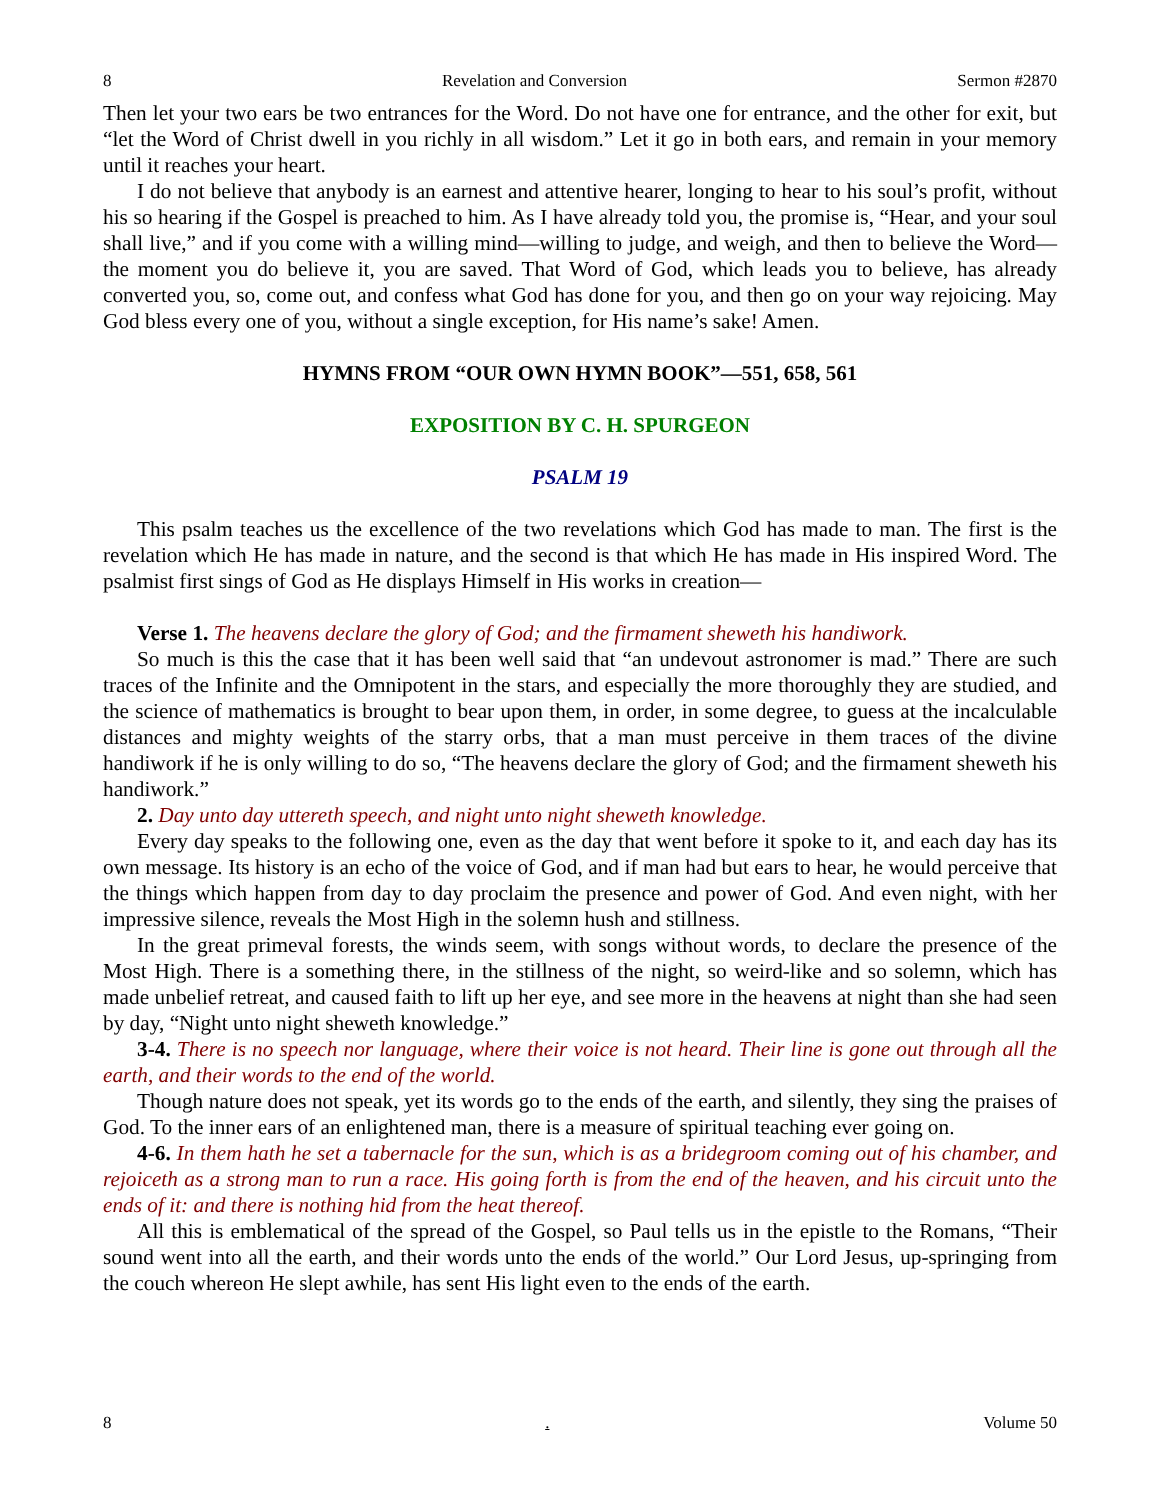8 Revelation and Conversion Sermon #2870
Then let your two ears be two entrances for the Word. Do not have one for entrance, and the other for exit, but “let the Word of Christ dwell in you richly in all wisdom.” Let it go in both ears, and remain in your memory until it reaches your heart.
I do not believe that anybody is an earnest and attentive hearer, longing to hear to his soul’s profit, without his so hearing if the Gospel is preached to him. As I have already told you, the promise is, “Hear, and your soul shall live,” and if you come with a willing mind—willing to judge, and weigh, and then to believe the Word—the moment you do believe it, you are saved. That Word of God, which leads you to believe, has already converted you, so, come out, and confess what God has done for you, and then go on your way rejoicing. May God bless every one of you, without a single exception, for His name’s sake! Amen.
HYMNS FROM “OUR OWN HYMN BOOK”—551, 658, 561
EXPOSITION BY C. H. SPURGEON
PSALM 19
This psalm teaches us the excellence of the two revelations which God has made to man. The first is the revelation which He has made in nature, and the second is that which He has made in His inspired Word. The psalmist first sings of God as He displays Himself in His works in creation—
Verse 1. The heavens declare the glory of God; and the firmament sheweth his handiwork.
So much is this the case that it has been well said that “an undevout astronomer is mad.” There are such traces of the Infinite and the Omnipotent in the stars, and especially the more thoroughly they are studied, and the science of mathematics is brought to bear upon them, in order, in some degree, to guess at the incalculable distances and mighty weights of the starry orbs, that a man must perceive in them traces of the divine handiwork if he is only willing to do so, “The heavens declare the glory of God; and the firmament sheweth his handiwork.”
2. Day unto day uttereth speech, and night unto night sheweth knowledge.
Every day speaks to the following one, even as the day that went before it spoke to it, and each day has its own message. Its history is an echo of the voice of God, and if man had but ears to hear, he would perceive that the things which happen from day to day proclaim the presence and power of God. And even night, with her impressive silence, reveals the Most High in the solemn hush and stillness.
In the great primeval forests, the winds seem, with songs without words, to declare the presence of the Most High. There is a something there, in the stillness of the night, so weird-like and so solemn, which has made unbelief retreat, and caused faith to lift up her eye, and see more in the heavens at night than she had seen by day, “Night unto night sheweth knowledge.”
3-4. There is no speech nor language, where their voice is not heard. Their line is gone out through all the earth, and their words to the end of the world.
Though nature does not speak, yet its words go to the ends of the earth, and silently, they sing the praises of God. To the inner ears of an enlightened man, there is a measure of spiritual teaching ever going on.
4-6. In them hath he set a tabernacle for the sun, which is as a bridegroom coming out of his chamber, and rejoiceth as a strong man to run a race. His going forth is from the end of the heaven, and his circuit unto the ends of it: and there is nothing hid from the heat thereof.
All this is emblematical of the spread of the Gospel, so Paul tells us in the epistle to the Romans, “Their sound went into all the earth, and their words unto the ends of the world.” Our Lord Jesus, up-springing from the couch whereon He slept awhile, has sent His light even to the ends of the earth.
8. Volume 50